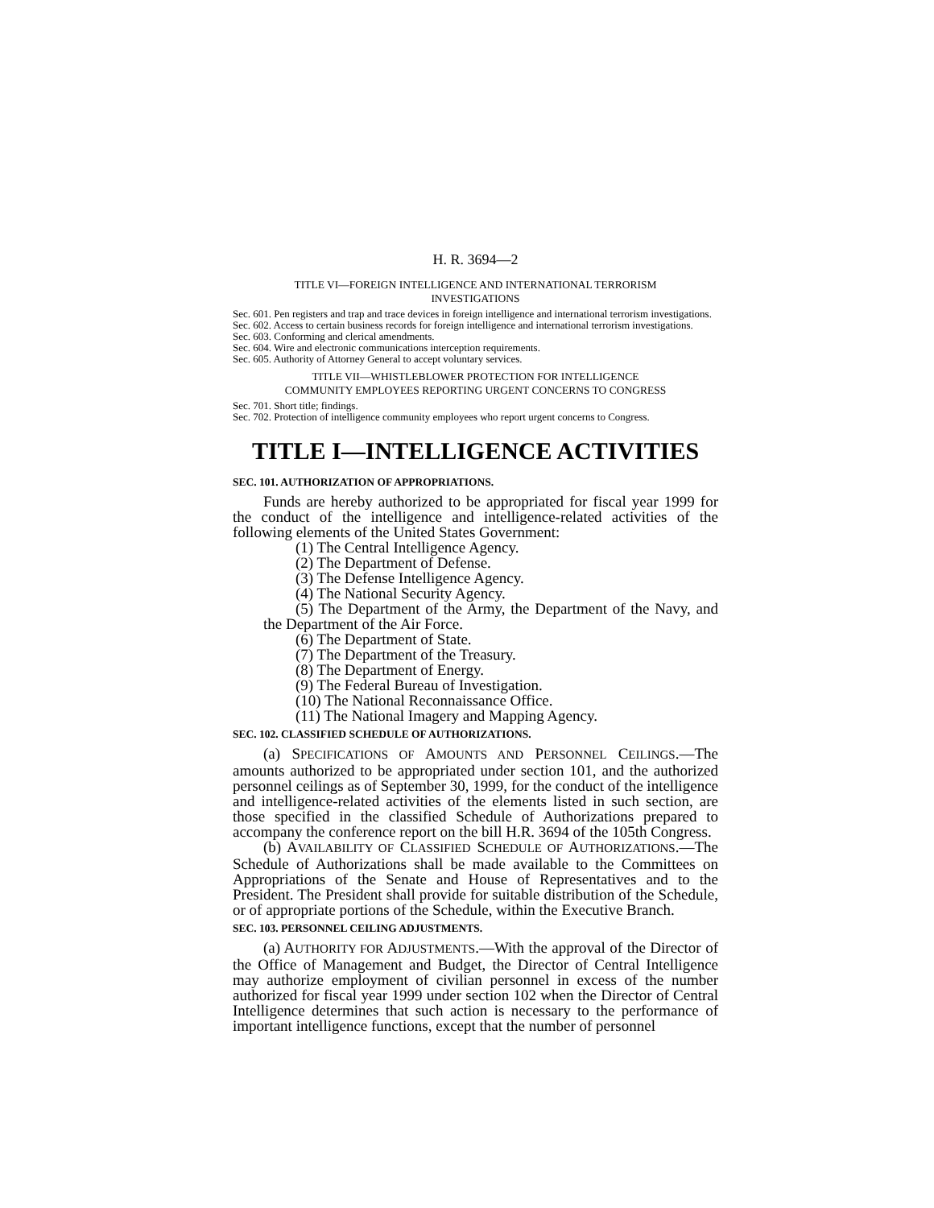H. R. 3694—2
TITLE VI—FOREIGN INTELLIGENCE AND INTERNATIONAL TERRORISM
INVESTIGATIONS
Sec. 601. Pen registers and trap and trace devices in foreign intelligence and international terrorism investigations.
Sec. 602. Access to certain business records for foreign intelligence and international terrorism investigations.
Sec. 603. Conforming and clerical amendments.
Sec. 604. Wire and electronic communications interception requirements.
Sec. 605. Authority of Attorney General to accept voluntary services.
TITLE VII—WHISTLEBLOWER PROTECTION FOR INTELLIGENCE
COMMUNITY EMPLOYEES REPORTING URGENT CONCERNS TO CONGRESS
Sec. 701. Short title; findings.
Sec. 702. Protection of intelligence community employees who report urgent concerns to Congress.
TITLE I—INTELLIGENCE ACTIVITIES
SEC. 101. AUTHORIZATION OF APPROPRIATIONS.
Funds are hereby authorized to be appropriated for fiscal year 1999 for the conduct of the intelligence and intelligence-related activities of the following elements of the United States Government:
(1) The Central Intelligence Agency.
(2) The Department of Defense.
(3) The Defense Intelligence Agency.
(4) The National Security Agency.
(5) The Department of the Army, the Department of the Navy, and the Department of the Air Force.
(6) The Department of State.
(7) The Department of the Treasury.
(8) The Department of Energy.
(9) The Federal Bureau of Investigation.
(10) The National Reconnaissance Office.
(11) The National Imagery and Mapping Agency.
SEC. 102. CLASSIFIED SCHEDULE OF AUTHORIZATIONS.
(a) SPECIFICATIONS OF AMOUNTS AND PERSONNEL CEILINGS.—The amounts authorized to be appropriated under section 101, and the authorized personnel ceilings as of September 30, 1999, for the conduct of the intelligence and intelligence-related activities of the elements listed in such section, are those specified in the classified Schedule of Authorizations prepared to accompany the conference report on the bill H.R. 3694 of the 105th Congress.
(b) AVAILABILITY OF CLASSIFIED SCHEDULE OF AUTHORIZATIONS.—The Schedule of Authorizations shall be made available to the Committees on Appropriations of the Senate and House of Representatives and to the President. The President shall provide for suitable distribution of the Schedule, or of appropriate portions of the Schedule, within the Executive Branch.
SEC. 103. PERSONNEL CEILING ADJUSTMENTS.
(a) AUTHORITY FOR ADJUSTMENTS.—With the approval of the Director of the Office of Management and Budget, the Director of Central Intelligence may authorize employment of civilian personnel in excess of the number authorized for fiscal year 1999 under section 102 when the Director of Central Intelligence determines that such action is necessary to the performance of important intelligence functions, except that the number of personnel